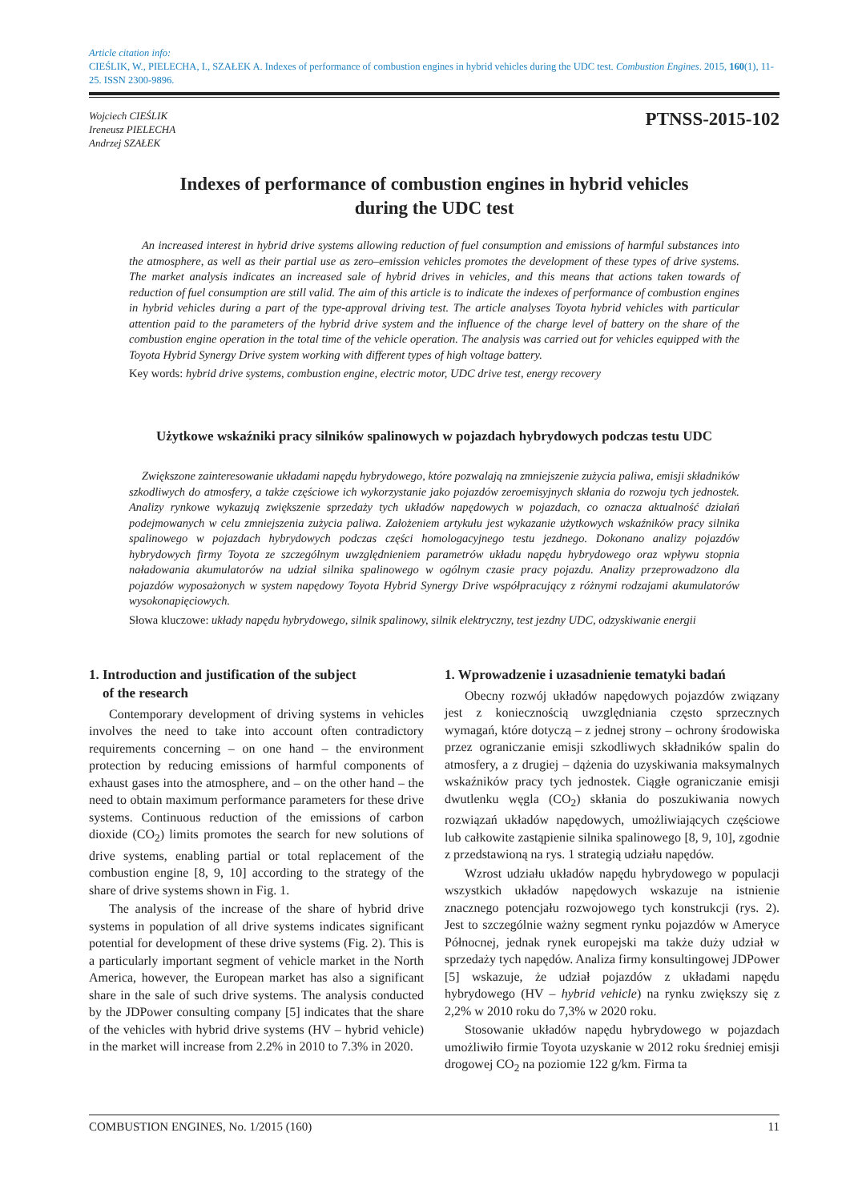Article citation info:
CIEŚLIK, W., PIELECHA, I., SZAŁEK A. Indexes of performance of combustion engines in hybrid vehicles during the UDC test. Combustion Engines. 2015, 160(1), 11-25. ISSN 2300-9896.
Wojciech CIEŚLIK
Ireneusz PIELECHA
Andrzej SZAŁEK
PTNSS-2015-102
Indexes of performance of combustion engines in hybrid vehicles
during the UDC test
An increased interest in hybrid drive systems allowing reduction of fuel consumption and emissions of harmful substances into the atmosphere, as well as their partial use as zero–emission vehicles promotes the development of these types of drive systems. The market analysis indicates an increased sale of hybrid drives in vehicles, and this means that actions taken towards of reduction of fuel consumption are still valid. The aim of this article is to indicate the indexes of performance of combustion engines in hybrid vehicles during a part of the type-approval driving test. The article analyses Toyota hybrid vehicles with particular attention paid to the parameters of the hybrid drive system and the influence of the charge level of battery on the share of the combustion engine operation in the total time of the vehicle operation. The analysis was carried out for vehicles equipped with the Toyota Hybrid Synergy Drive system working with different types of high voltage battery.
Key words: hybrid drive systems, combustion engine, electric motor, UDC drive test, energy recovery
Użytkowe wskaźniki pracy silników spalinowych w pojazdach hybrydowych podczas testu UDC
Zwiększone zainteresowanie układami napędu hybrydowego, które pozwalają na zmniejszenie zużycia paliwa, emisji składników szkodliwych do atmosfery, a także częściowe ich wykorzystanie jako pojazdów zeroemisyjnych skłania do rozwoju tych jednostek. Analizy rynkowe wykazują zwiększenie sprzedaży tych układów napędowych w pojazdach, co oznacza aktualność działań podejmowanych w celu zmniejszenia zużycia paliwa. Założeniem artykułu jest wykazanie użytkowych wskaźników pracy silnika spalinowego w pojazdach hybrydowych podczas części homologacyjnego testu jezdnego. Dokonano analizy pojazdów hybrydowych firmy Toyota ze szczególnym uwzględnieniem parametrów układu napędu hybrydowego oraz wpływu stopnia naładowania akumulatorów na udział silnika spalinowego w ogólnym czasie pracy pojazdu. Analizy przeprowadzono dla pojazdów wyposażonych w system napędowy Toyota Hybrid Synergy Drive współpracujący z różnymi rodzajami akumulatorów wysokonapięciowych.
Słowa kluczowe: układy napędu hybrydowego, silnik spalinowy, silnik elektryczny, test jezdny UDC, odzyskiwanie energii
1. Introduction and justification of the subject
of the research
Contemporary development of driving systems in vehicles involves the need to take into account often contradictory requirements concerning – on one hand – the environment protection by reducing emissions of harmful components of exhaust gases into the atmosphere, and – on the other hand – the need to obtain maximum performance parameters for these drive systems. Continuous reduction of the emissions of carbon dioxide (CO<sub>2</sub>) limits promotes the search for new solutions of drive systems, enabling partial or total replacement of the combustion engine [8, 9, 10] according to the strategy of the share of drive systems shown in Fig. 1.
The analysis of the increase of the share of hybrid drive systems in population of all drive systems indicates significant potential for development of these drive systems (Fig. 2). This is a particularly important segment of vehicle market in the North America, however, the European market has also a significant share in the sale of such drive systems. The analysis conducted by the JDPower consulting company [5] indicates that the share of the vehicles with hybrid drive systems (HV – hybrid vehicle) in the market will increase from 2.2% in 2010 to 7.3% in 2020.
1. Wprowadzenie i uzasadnienie tematyki badań
Obecny rozwój układów napędowych pojazdów związany jest z koniecznością uwzględniania często sprzecznych wymagań, które dotyczą – z jednej strony – ochrony środowiska przez ograniczanie emisji szkodliwych składników spalin do atmosfery, a z drugiej – dążenia do uzyskiwania maksymalnych wskaźników pracy tych jednostek. Ciągłe ograniczanie emisji dwutlenku węgla (CO<sub>2</sub>) skłania do poszukiwania nowych rozwiązań układów napędowych, umożliwiających częściowe lub całkowite zastąpienie silnika spalinowego [8, 9, 10], zgodnie z przedstawioną na rys. 1 strategią udziału napędów.
Wzrost udziału układów napędu hybrydowego w populacji wszystkich układów napędowych wskazuje na istnienie znacznego potencjału rozwojowego tych konstrukcji (rys. 2). Jest to szczególnie ważny segment rynku pojazdów w Ameryce Północnej, jednak rynek europejski ma także duży udział w sprzedaży tych napędów. Analiza firmy konsultingowej JDPower [5] wskazuje, że udział pojazdów z układami napędu hybrydowego (HV – hybrid vehicle) na rynku zwiększy się z 2,2% w 2010 roku do 7,3% w 2020 roku.
Stosowanie układów napędu hybrydowego w pojazdach umożliwiło firmie Toyota uzyskanie w 2012 roku średniej emisji drogowej CO<sub>2</sub> na poziomie 122 g/km. Firma ta
COMBUSTION ENGINES, No. 1/2015 (160) 11